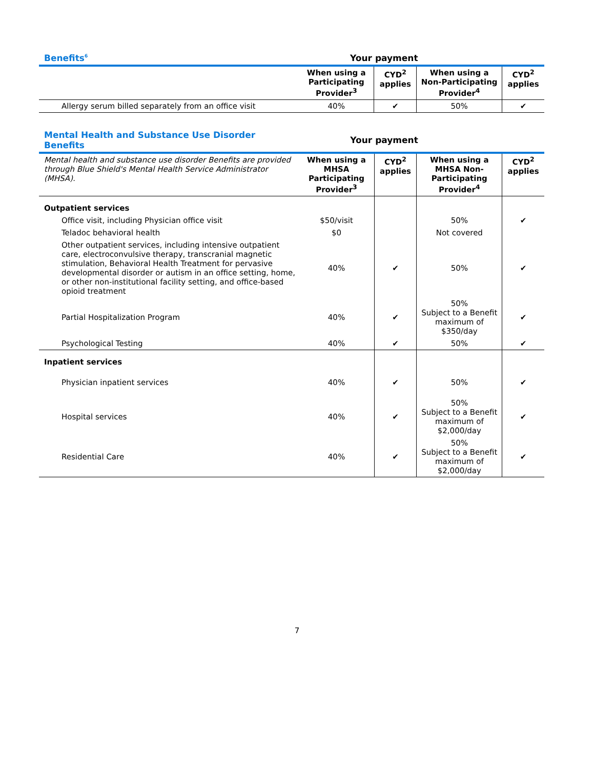| Benefits<sup>6</sup> | Your payment | | | |
| --- | --- | --- | --- | --- |
| | When using a Participating Provider<sup>3</sup> | CYD<sup>2</sup> applies | When using a Non-Participating Provider<sup>4</sup> | CYD<sup>2</sup> applies |
| Allergy serum billed separately from an office visit | 40% | ✔ | 50% | ✔ |
| Mental Health and Substance Use Disorder Benefits | Your payment | | | |
| --- | --- | --- | --- | --- |
| Mental health and substance use disorder Benefits are provided through Blue Shield's Mental Health Service Administrator (MHSA). | When using a MHSA Participating Provider<sup>3</sup> | CYD<sup>2</sup> applies | When using a MHSA Non-Participating Provider<sup>4</sup> | CYD<sup>2</sup> applies |
| Outpatient services | | | | |
| Office visit, including Physician office visit | $50/visit | | 50% | ✔ |
| Teladoc behavioral health | $0 | | Not covered | |
| Other outpatient services, including intensive outpatient care, electroconvulsive therapy, transcranial magnetic stimulation, Behavioral Health Treatment for pervasive developmental disorder or autism in an office setting, home, or other non-institutional facility setting, and office-based opioid treatment | 40% | ✔ | 50% | ✔ |
| Partial Hospitalization Program | 40% | ✔ | 50% Subject to a Benefit maximum of $350/day | ✔ |
| Psychological Testing | 40% | ✔ | 50% | ✔ |
| Inpatient services | | | | |
| Physician inpatient services | 40% | ✔ | 50% | ✔ |
| Hospital services | 40% | ✔ | 50% Subject to a Benefit maximum of $2,000/day | ✔ |
| Residential Care | 40% | ✔ | 50% Subject to a Benefit maximum of $2,000/day | ✔ |
7